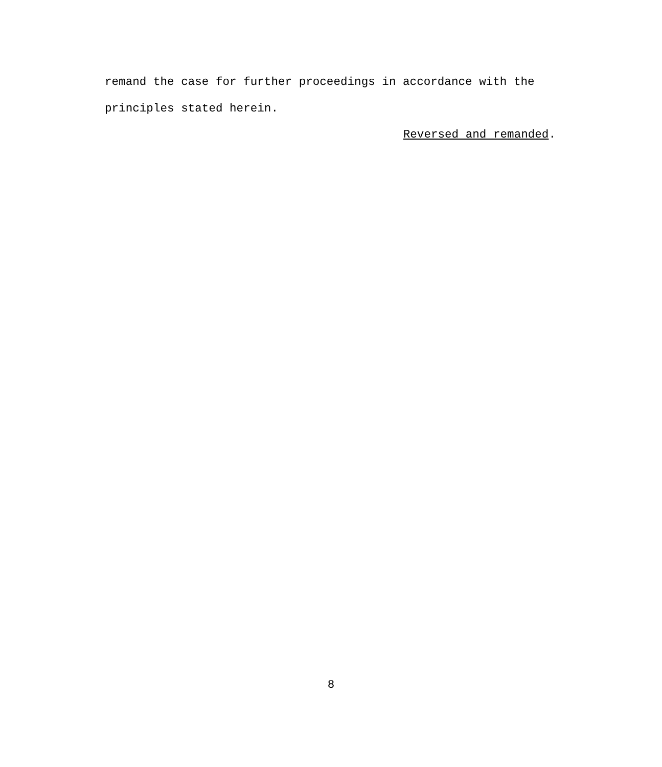remand the case for further proceedings in accordance with the
principles stated herein.
Reversed and remanded.
8